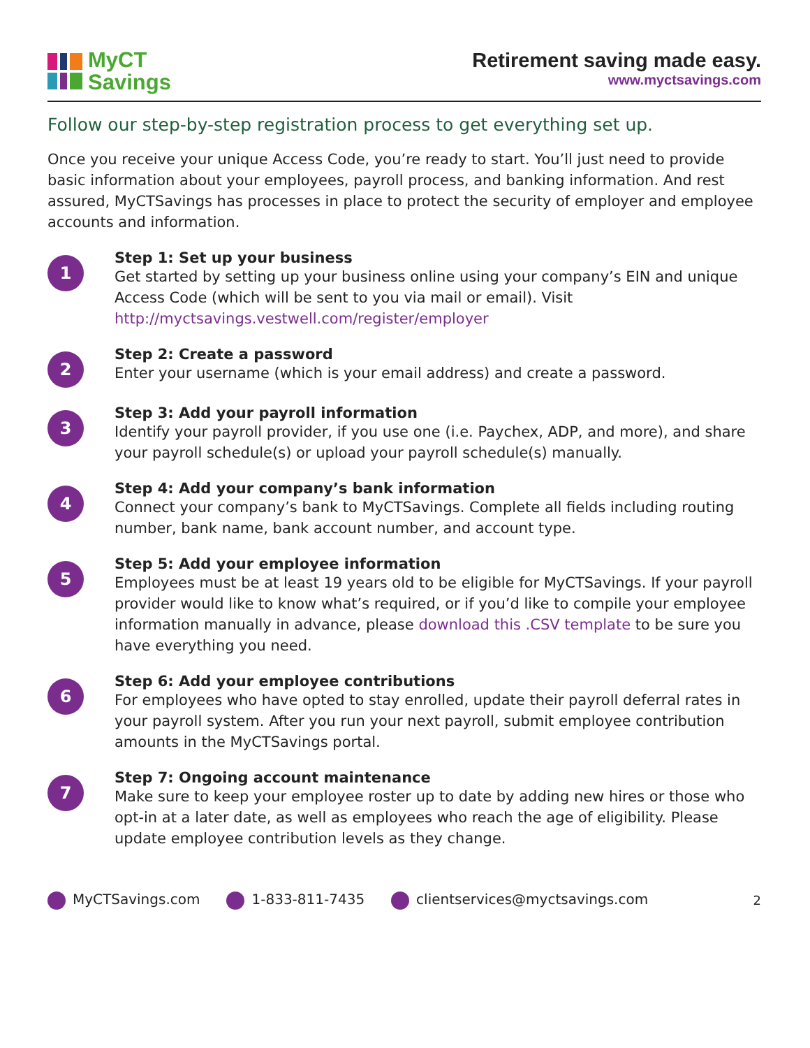MyCT
Savings
Retirement saving made easy.
www.myctsavings.com
Follow our step-by-step registration process to get everything set up.
Once you receive your unique Access Code, you’re ready to start. You’ll just need to provide basic information about your employees, payroll process, and banking information. And rest assured, MyCTSavings has processes in place to protect the security of employer and employee accounts and information.
1
Step 1: Set up your business
Get started by setting up your business online using your company’s EIN and unique Access Code (which will be sent to you via mail or email). Visit http://myctsavings.vestwell.com/register/employer
2
Step 2: Create a password
Enter your username (which is your email address) and create a password.
3
Step 3: Add your payroll information
Identify your payroll provider, if you use one (i.e. Paychex, ADP, and more), and share your payroll schedule(s) or upload your payroll schedule(s) manually.
4
Step 4: Add your company’s bank information
Connect your company’s bank to MyCTSavings. Complete all fields including routing number, bank name, bank account number, and account type.
5
Step 5: Add your employee information
Employees must be at least 19 years old to be eligible for MyCTSavings. If your payroll provider would like to know what’s required, or if you’d like to compile your employee information manually in advance, please download this .CSV template to be sure you have everything you need.
6
Step 6: Add your employee contributions
For employees who have opted to stay enrolled, update their payroll deferral rates in your payroll system. After you run your next payroll, submit employee contribution amounts in the MyCTSavings portal.
7
Step 7: Ongoing account maintenance
Make sure to keep your employee roster up to date by adding new hires or those who opt-in at a later date, as well as employees who reach the age of eligibility. Please update employee contribution levels as they change.
MyCTSavings.com 1-833-811-7435 clientservices@myctsavings.com 2